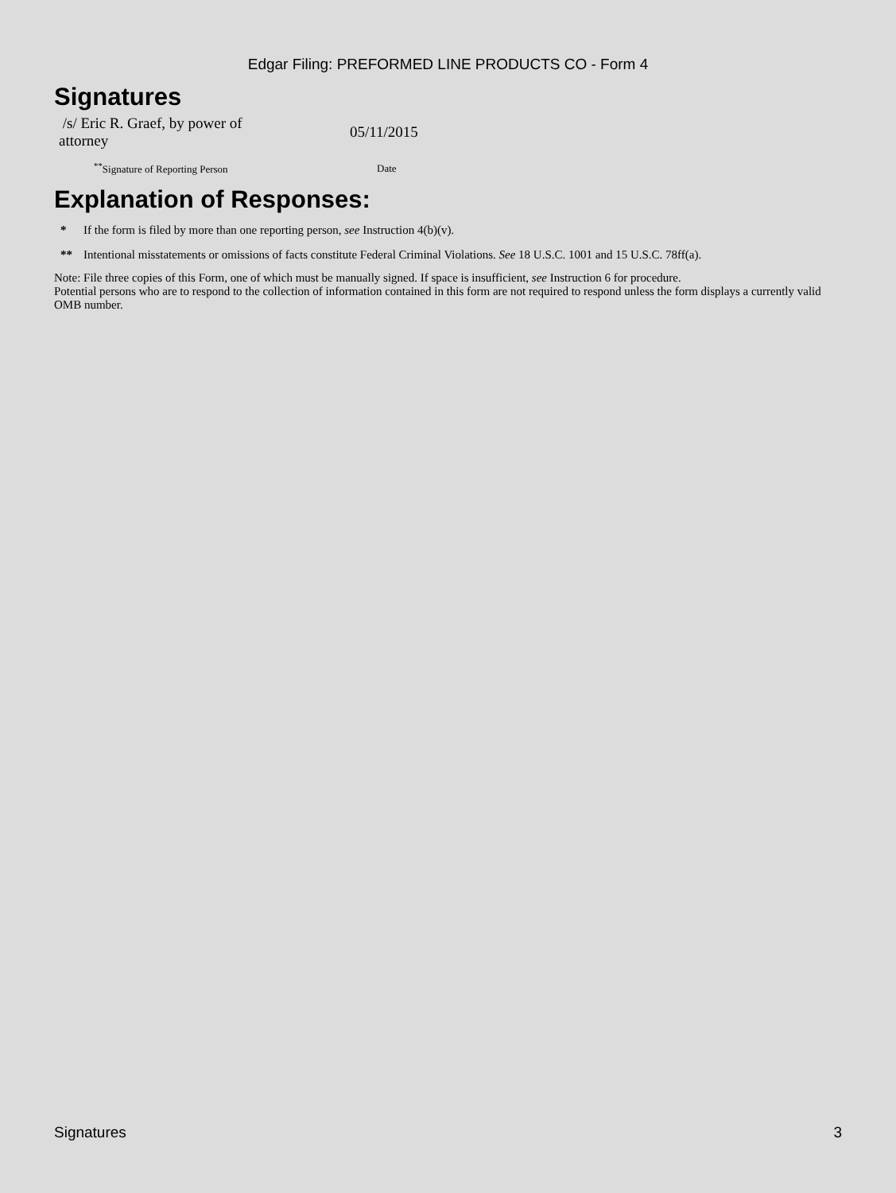Edgar Filing: PREFORMED LINE PRODUCTS CO - Form 4
Signatures
| /s/ Eric R. Graef, by power of attorney | 05/11/2015 |
| <sup>**</sup> Signature of Reporting Person | Date |
Explanation of Responses:
| * | If the form is filed by more than one reporting person, see Instruction 4(b)(v). |
| ** | Intentional misstatements or omissions of facts constitute Federal Criminal Violations. See 18 U.S.C. 1001 and 15 U.S.C. 78ff(a). |
Note: File three copies of this Form, one of which must be manually signed. If space is insufficient, see Instruction 6 for procedure.
Potential persons who are to respond to the collection of information contained in this form are not required to respond unless the form displays a currently valid OMB number.
Signatures 3